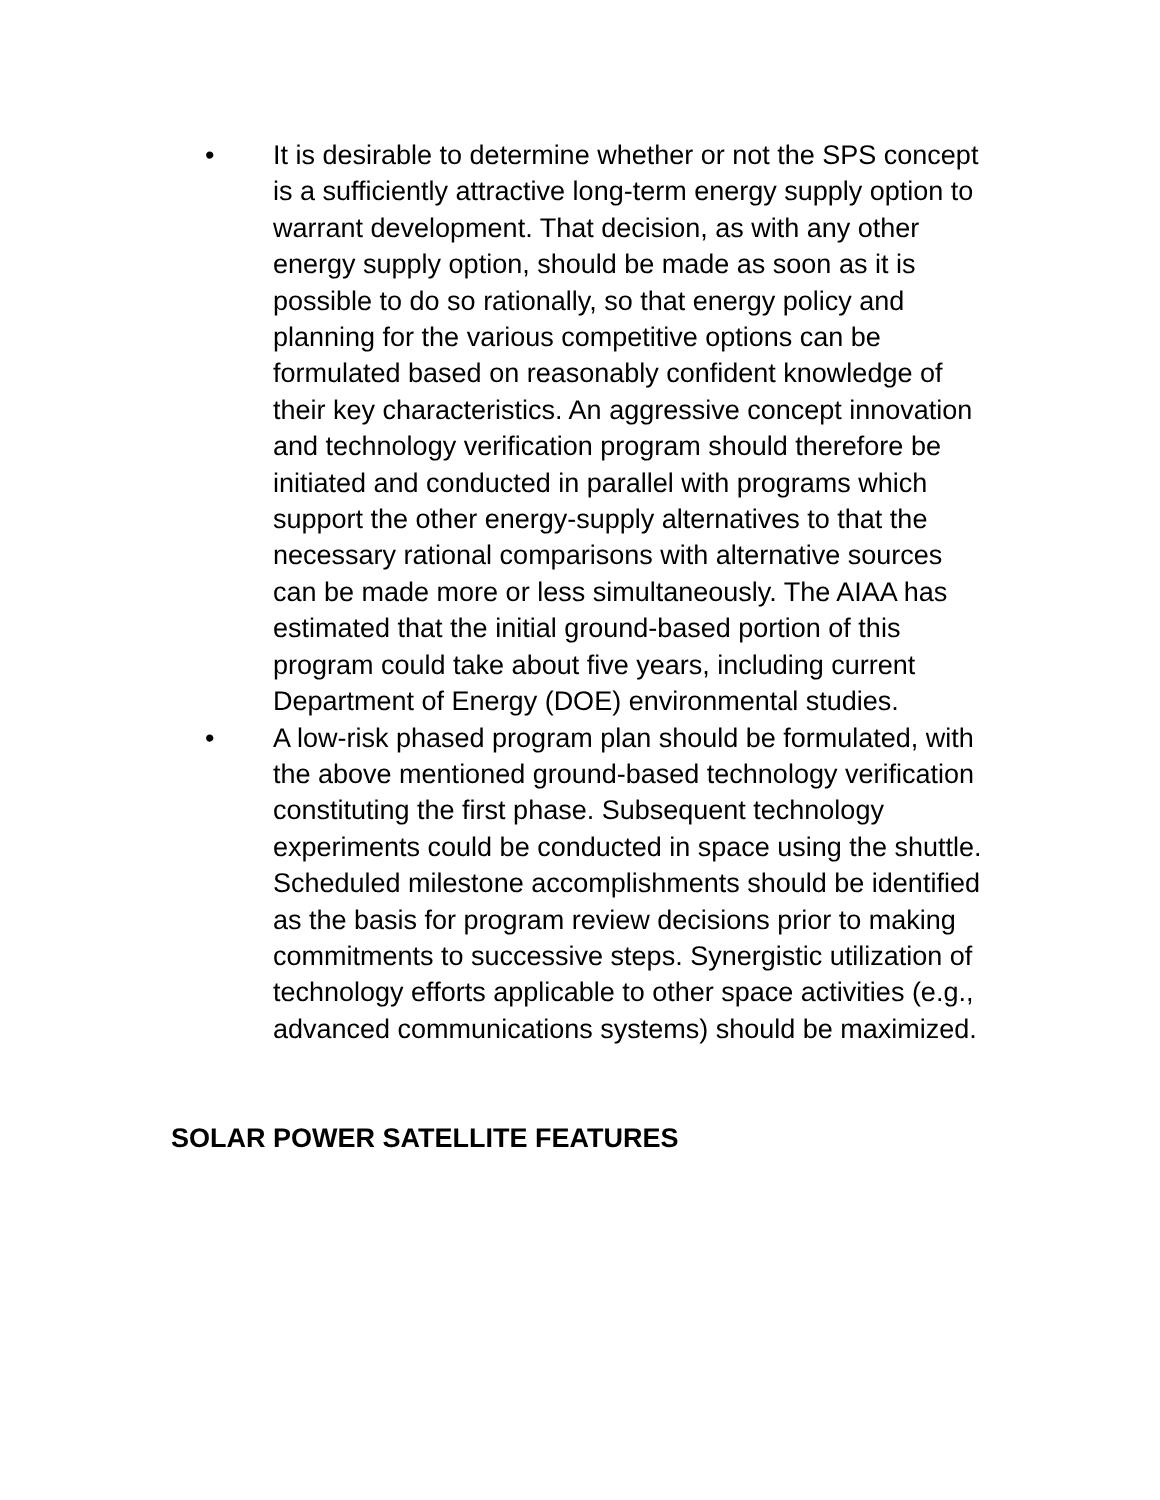• It is desirable to determine whether or not the SPS concept is a sufficiently attractive long-term energy supply option to warrant development. That decision, as with any other energy supply option, should be made as soon as it is possible to do so rationally, so that energy policy and planning for the various competitive options can be formulated based on reasonably confident knowledge of their key characteristics. An aggressive concept innovation and technology verification program should therefore be initiated and conducted in parallel with programs which support the other energy-supply alternatives to that the necessary rational comparisons with alternative sources can be made more or less simultaneously. The AIAA has estimated that the initial ground-based portion of this program could take about five years, including current Department of Energy (DOE) environmental studies.
• A low-risk phased program plan should be formulated, with the above mentioned ground-based technology verification constituting the first phase. Subsequent technology experiments could be conducted in space using the shuttle. Scheduled milestone accomplishments should be identified as the basis for program review decisions prior to making commitments to successive steps. Synergistic utilization of technology efforts applicable to other space activities (e.g., advanced communications systems) should be maximized.
SOLAR POWER SATELLITE FEATURES